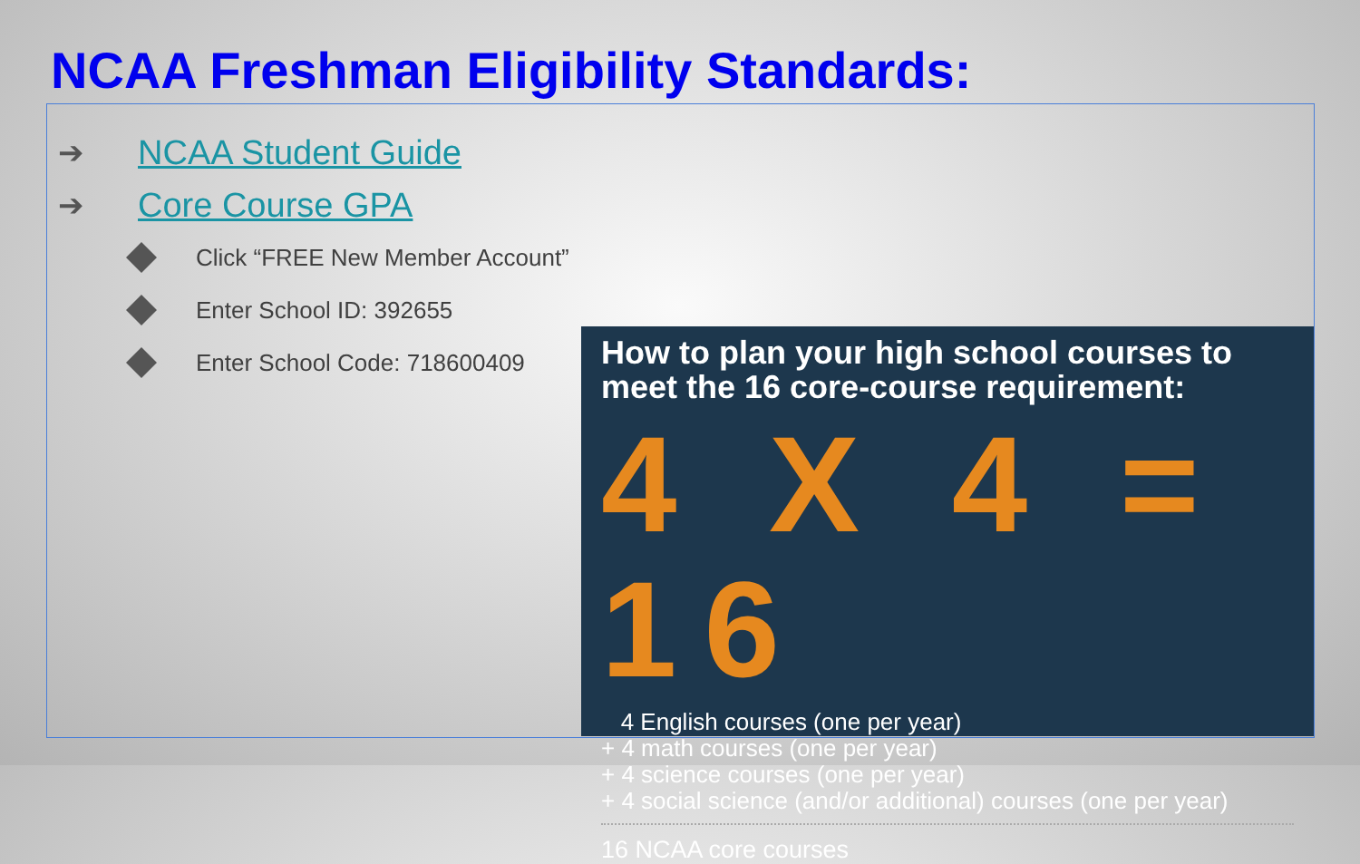NCAA Freshman Eligibility Standards:
➔ NCAA Student Guide
➔ Core Course GPA
Click “FREE New Member Account”
Enter School ID: 392655
Enter School Code: 718600409
How to plan your high school courses to meet the 16 core-course requirement:
4 X 4 = 16
4 English courses (one per year)
+ 4 math courses (one per year)
+ 4 science courses (one per year)
+ 4 social science (and/or additional) courses (one per year)
16 NCAA core courses